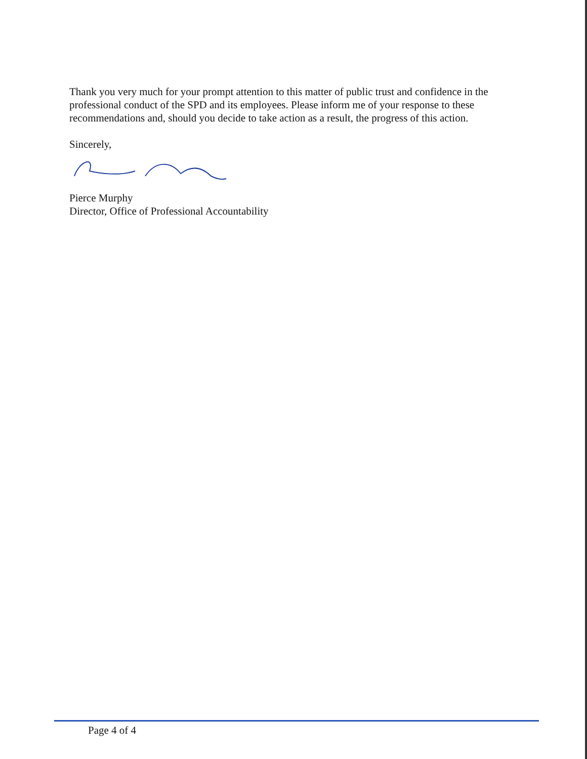Thank you very much for your prompt attention to this matter of public trust and confidence in the professional conduct of the SPD and its employees. Please inform me of your response to these recommendations and, should you decide to take action as a result, the progress of this action.
Sincerely,
Pierce Murphy
Director, Office of Professional Accountability
Page 4 of 4